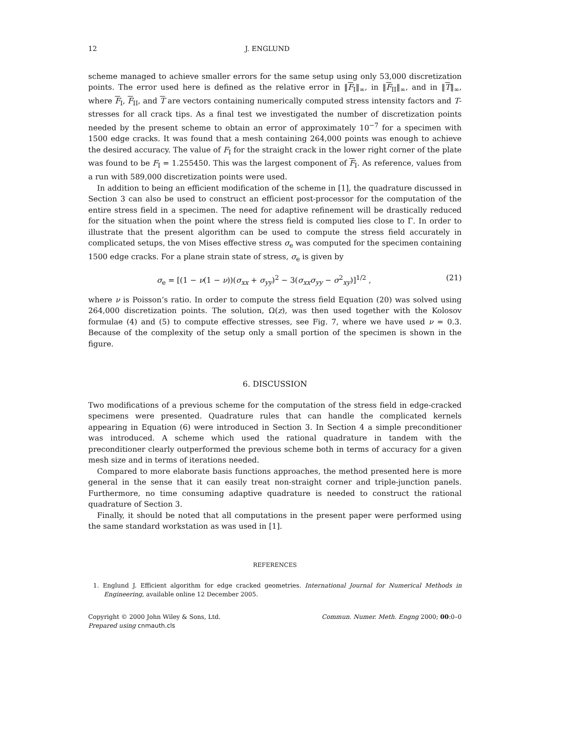12 J. ENGLUND
scheme managed to achieve smaller errors for the same setup using only 53,000 discretization points. The error used here is defined as the relative error in ‖F<sub>I</sub>‖<sub>∞</sub>, in ‖F<sub>II</sub>‖<sub>∞</sub>, and in ‖T‖<sub>∞</sub>, where F<sub>I</sub>, F<sub>II</sub>, and T are vectors containing numerically computed stress intensity factors and T-stresses for all crack tips. As a final test we investigated the number of discretization points needed by the present scheme to obtain an error of approximately 10<sup>−7</sup> for a specimen with 1500 edge cracks. It was found that a mesh containing 264,000 points was enough to achieve the desired accuracy. The value of F<sub>I</sub> for the straight crack in the lower right corner of the plate was found to be F<sub>I</sub> = 1.255450. This was the largest component of F<sub>I</sub>. As reference, values from a run with 589,000 discretization points were used.
In addition to being an efficient modification of the scheme in [1], the quadrature discussed in Section 3 can also be used to construct an efficient post-processor for the computation of the entire stress field in a specimen. The need for adaptive refinement will be drastically reduced for the situation when the point where the stress field is computed lies close to Γ. In order to illustrate that the present algorithm can be used to compute the stress field accurately in complicated setups, the von Mises effective stress σ<sub>e</sub> was computed for the specimen containing 1500 edge cracks. For a plane strain state of stress, σ<sub>e</sub> is given by
σ<sub>e</sub> = [(1 − ν(1 − ν))(σ<sub>xx</sub> + σ<sub>yy</sub>)<sup>2</sup> − 3(σ<sub>xx</sub>σ<sub>yy</sub> − σ<sup>2</sup><sub>xy</sub>)]<sup>1/2</sup> , (21)
where ν is Poisson’s ratio. In order to compute the stress field Equation (20) was solved using 264,000 discretization points. The solution, Ω(z), was then used together with the Kolosov formulae (4) and (5) to compute effective stresses, see Fig. 7, where we have used ν = 0.3. Because of the complexity of the setup only a small portion of the specimen is shown in the figure.
6. DISCUSSION
Two modifications of a previous scheme for the computation of the stress field in edge-cracked specimens were presented. Quadrature rules that can handle the complicated kernels appearing in Equation (6) were introduced in Section 3. In Section 4 a simple preconditioner was introduced. A scheme which used the rational quadrature in tandem with the preconditioner clearly outperformed the previous scheme both in terms of accuracy for a given mesh size and in terms of iterations needed.
Compared to more elaborate basis functions approaches, the method presented here is more general in the sense that it can easily treat non-straight corner and triple-junction panels. Furthermore, no time consuming adaptive quadrature is needed to construct the rational quadrature of Section 3.
Finally, it should be noted that all computations in the present paper were performed using the same standard workstation as was used in [1].
REFERENCES
1. Englund J. Efficient algorithm for edge cracked geometries. International Journal for Numerical Methods in Engineering, available online 12 December 2005.
Copyright © 2000 John Wiley & Sons, Ltd.
Prepared using cnmauth.cls
Commun. Numer. Meth. Engng 2000; 00:0–0